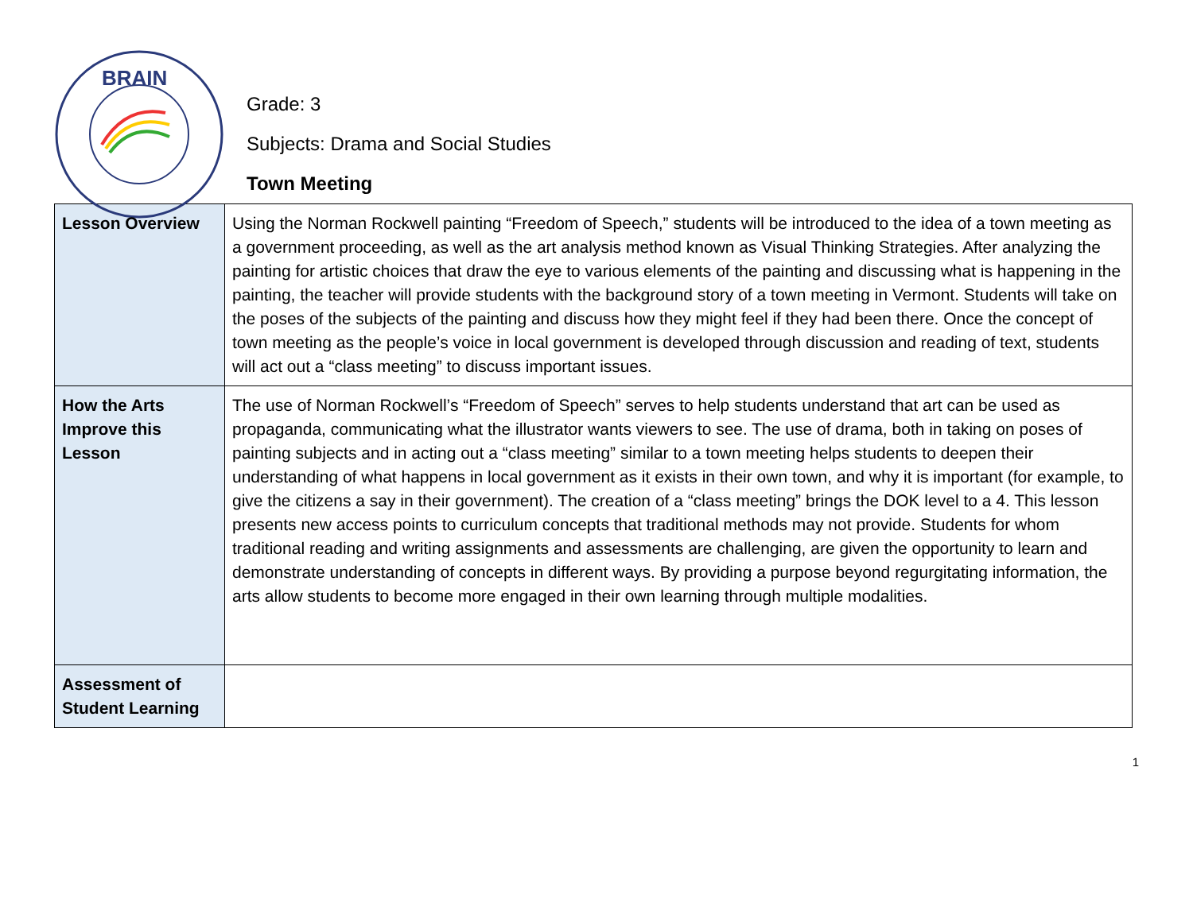BRAIN
Grade: 3
Subjects: Drama and Social Studies
Town Meeting
| Lesson Overview | Using the Norman Rockwell painting “Freedom of Speech,” students will be introduced to the idea of a town meeting as a government proceeding, as well as the art analysis method known as Visual Thinking Strategies. After analyzing the painting for artistic choices that draw the eye to various elements of the painting and discussing what is happening in the painting, the teacher will provide students with the background story of a town meeting in Vermont. Students will take on the poses of the subjects of the painting and discuss how they might feel if they had been there. Once the concept of town meeting as the people’s voice in local government is developed through discussion and reading of text, students will act out a “class meeting” to discuss important issues. |
| How the Arts Improve this Lesson | The use of Norman Rockwell’s “Freedom of Speech” serves to help students understand that art can be used as propaganda, communicating what the illustrator wants viewers to see. The use of drama, both in taking on poses of painting subjects and in acting out a “class meeting” similar to a town meeting helps students to deepen their understanding of what happens in local government as it exists in their own town, and why it is important (for example, to give the citizens a say in their government). The creation of a “class meeting” brings the DOK level to a 4. This lesson presents new access points to curriculum concepts that traditional methods may not provide. Students for whom traditional reading and writing assignments and assessments are challenging, are given the opportunity to learn and demonstrate understanding of concepts in different ways. By providing a purpose beyond regurgitating information, the arts allow students to become more engaged in their own learning through multiple modalities. |
| Assessment of Student Learning | |
1